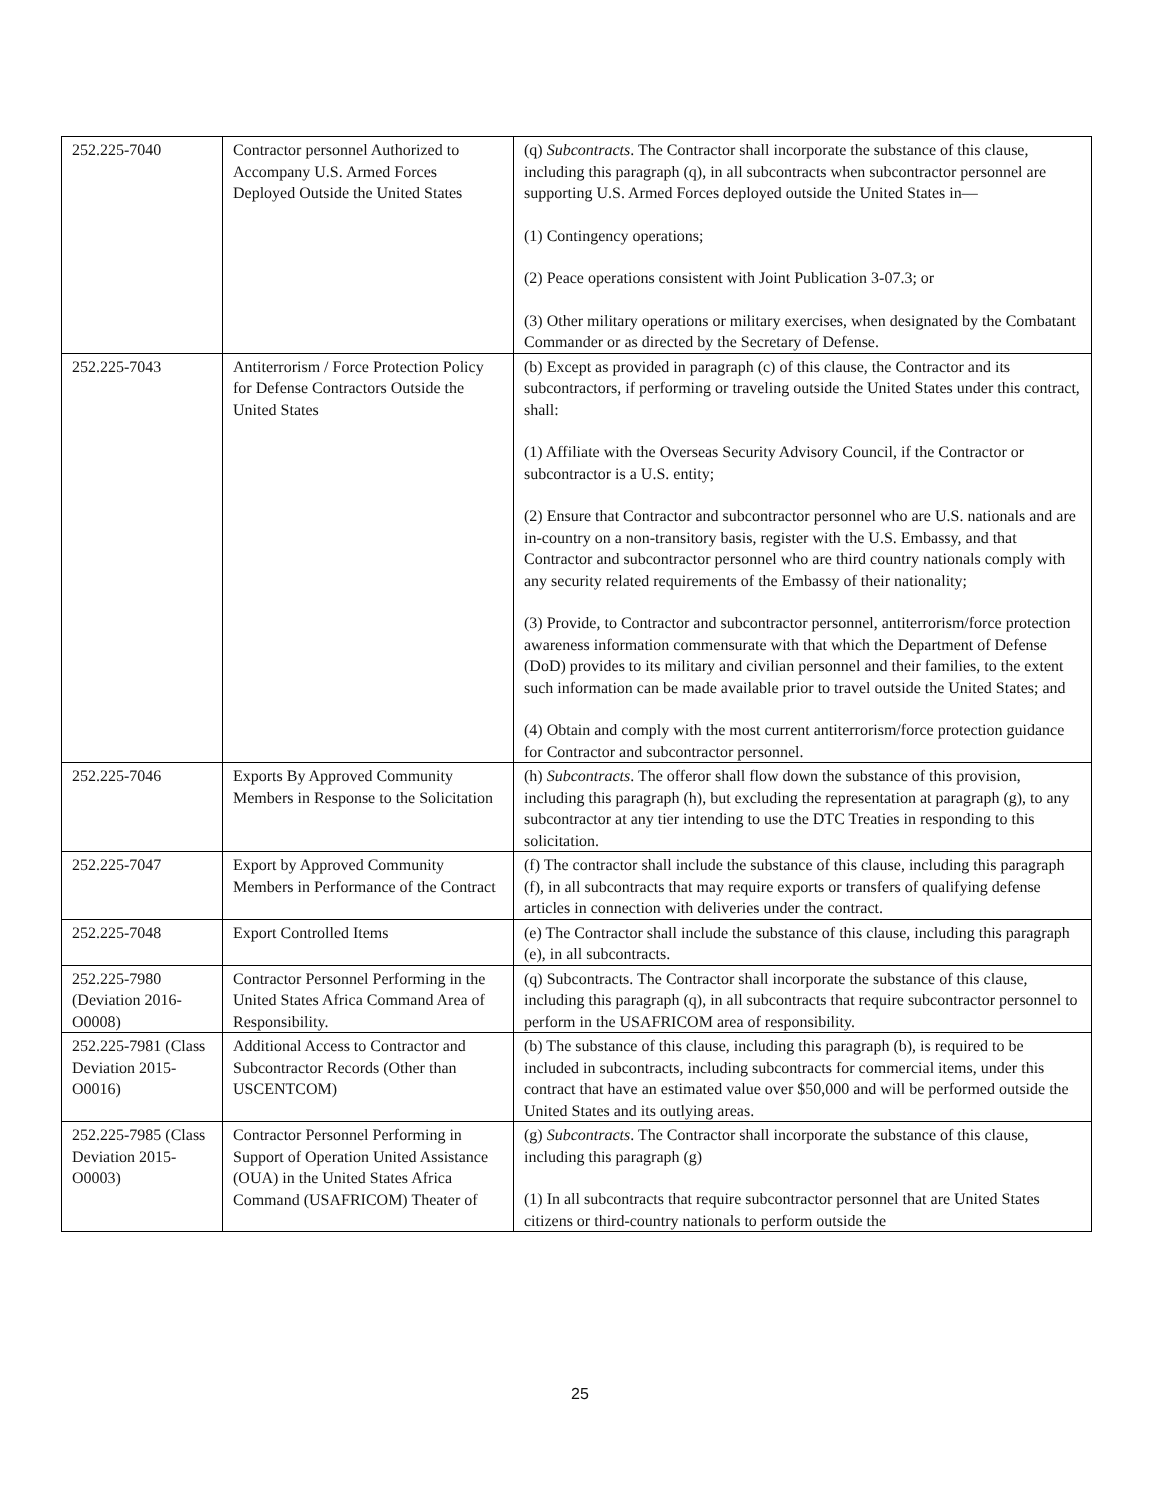| 252.225-7040 | Contractor personnel Authorized to Accompany U.S. Armed Forces Deployed Outside the United States | (q) Subcontracts . The Contractor shall incorporate the substance of this clause, including this paragraph (q), in all subcontracts when subcontractor personnel are supporting U.S. Armed Forces deployed outside the United States in— (1) Contingency operations; (2) Peace operations consistent with Joint Publication 3-07.3; or (3) Other military operations or military exercises, when designated by the Combatant Commander or as directed by the Secretary of Defense. |
| 252.225-7043 | Antiterrorism / Force Protection Policy for Defense Contractors Outside the United States | (b) Except as provided in paragraph (c) of this clause, the Contractor and its subcontractors, if performing or traveling outside the United States under this contract, shall: (1) Affiliate with the Overseas Security Advisory Council, if the Contractor or subcontractor is a U.S. entity; (2) Ensure that Contractor and subcontractor personnel who are U.S. nationals and are in-country on a non-transitory basis, register with the U.S. Embassy, and that Contractor and subcontractor personnel who are third country nationals comply with any security related requirements of the Embassy of their nationality; (3) Provide, to Contractor and subcontractor personnel, antiterrorism/force protection awareness information commensurate with that which the Department of Defense (DoD) provides to its military and civilian personnel and their families, to the extent such information can be made available prior to travel outside the United States; and (4) Obtain and comply with the most current antiterrorism/force protection guidance for Contractor and subcontractor personnel. |
| 252.225-7046 | Exports By Approved Community Members in Response to the Solicitation | (h) Subcontracts . The offeror shall flow down the substance of this provision, including this paragraph (h), but excluding the representation at paragraph (g), to any subcontractor at any tier intending to use the DTC Treaties in responding to this solicitation. |
| 252.225-7047 | Export by Approved Community Members in Performance of the Contract | (f) The contractor shall include the substance of this clause, including this paragraph (f), in all subcontracts that may require exports or transfers of qualifying defense articles in connection with deliveries under the contract. |
| 252.225-7048 | Export Controlled Items | (e) The Contractor shall include the substance of this clause, including this paragraph (e), in all subcontracts. |
| 252.225-7980 (Deviation 2016-O0008) | Contractor Personnel Performing in the United States Africa Command Area of Responsibility. | (q) Subcontracts. The Contractor shall incorporate the substance of this clause, including this paragraph (q), in all subcontracts that require subcontractor personnel to perform in the USAFRICOM area of responsibility. |
| 252.225-7981 (Class Deviation 2015-O0016) | Additional Access to Contractor and Subcontractor Records (Other than USCENTCOM) | (b) The substance of this clause, including this paragraph (b), is required to be included in subcontracts, including subcontracts for commercial items, under this contract that have an estimated value over $50,000 and will be performed outside the United States and its outlying areas. |
| 252.225-7985 (Class Deviation 2015-O0003) | Contractor Personnel Performing in Support of Operation United Assistance (OUA) in the United States Africa Command (USAFRICOM) Theater of | (g) Subcontracts . The Contractor shall incorporate the substance of this clause, including this paragraph (g) (1) In all subcontracts that require subcontractor personnel that are United States citizens or third-country nationals to perform outside the |
25